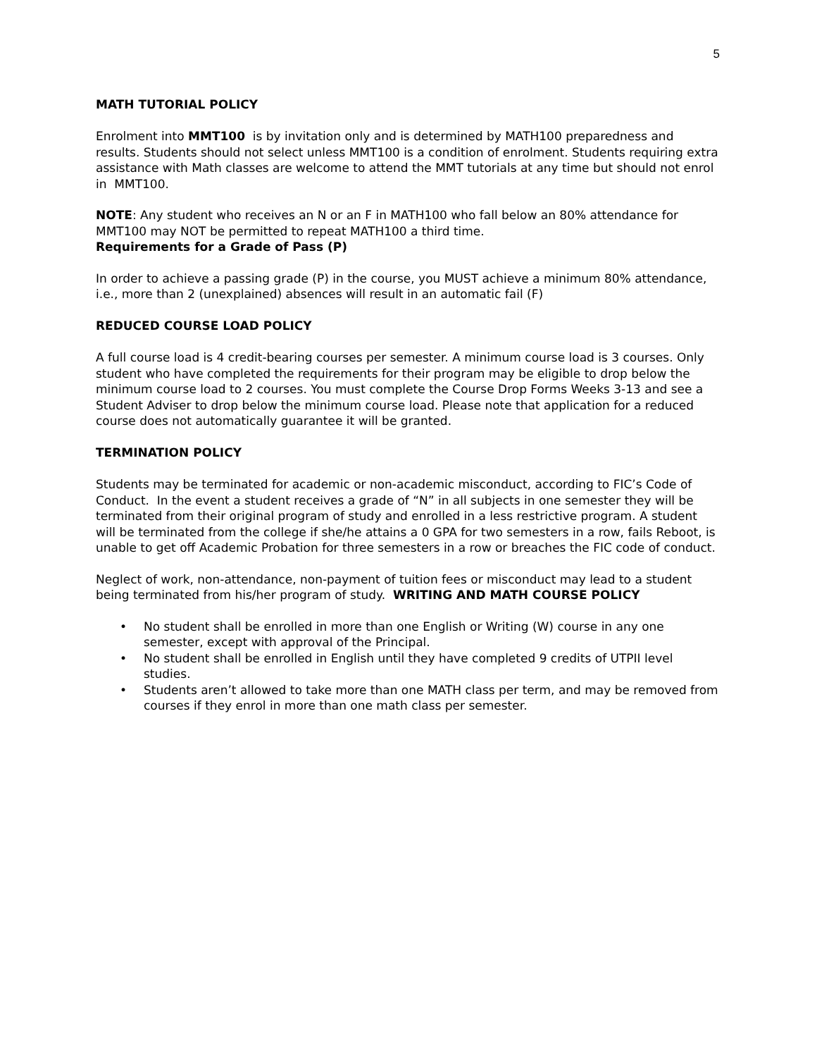5
MATH TUTORIAL POLICY
Enrolment into MMT100 is by invitation only and is determined by MATH100 preparedness and results. Students should not select unless MMT100 is a condition of enrolment. Students requiring extra assistance with Math classes are welcome to attend the MMT tutorials at any time but should not enrol in MMT100.
NOTE: Any student who receives an N or an F in MATH100 who fall below an 80% attendance for MMT100 may NOT be permitted to repeat MATH100 a third time.
Requirements for a Grade of Pass (P)
In order to achieve a passing grade (P) in the course, you MUST achieve a minimum 80% attendance, i.e., more than 2 (unexplained) absences will result in an automatic fail (F)
REDUCED COURSE LOAD POLICY
A full course load is 4 credit-bearing courses per semester. A minimum course load is 3 courses. Only student who have completed the requirements for their program may be eligible to drop below the minimum course load to 2 courses. You must complete the Course Drop Forms Weeks 3-13 and see a Student Adviser to drop below the minimum course load. Please note that application for a reduced course does not automatically guarantee it will be granted.
TERMINATION POLICY
Students may be terminated for academic or non-academic misconduct, according to FIC’s Code of Conduct. In the event a student receives a grade of “N” in all subjects in one semester they will be terminated from their original program of study and enrolled in a less restrictive program. A student will be terminated from the college if she/he attains a 0 GPA for two semesters in a row, fails Reboot, is unable to get off Academic Probation for three semesters in a row or breaches the FIC code of conduct.
Neglect of work, non-attendance, non-payment of tuition fees or misconduct may lead to a student being terminated from his/her program of study. WRITING AND MATH COURSE POLICY
• No student shall be enrolled in more than one English or Writing (W) course in any one semester, except with approval of the Principal.
• No student shall be enrolled in English until they have completed 9 credits of UTPII level studies.
• Students aren’t allowed to take more than one MATH class per term, and may be removed from courses if they enrol in more than one math class per semester.